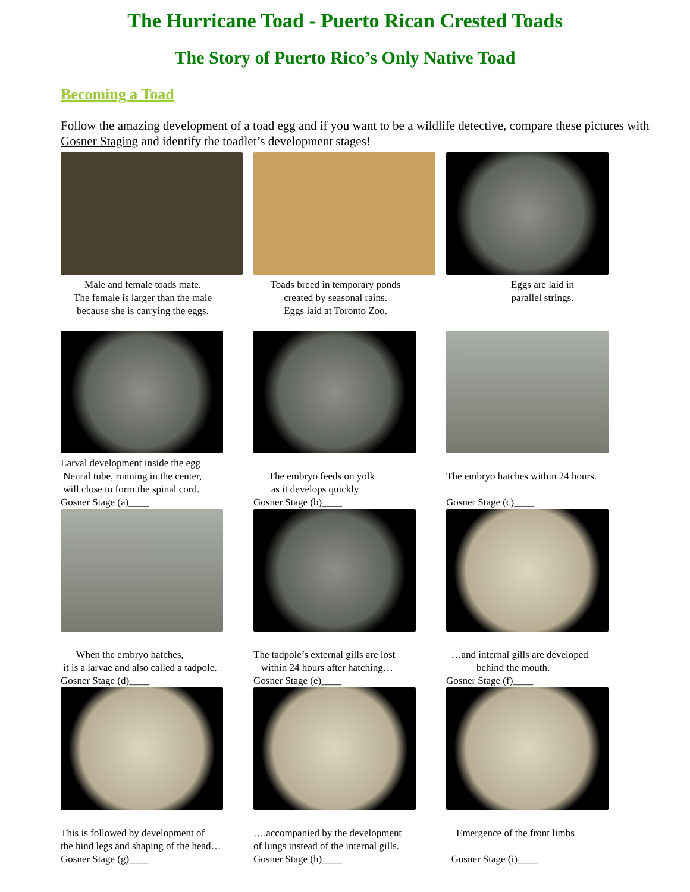The Hurricane Toad - Puerto Rican Crested Toads
The Story of Puerto Rico’s Only Native Toad
Becoming a Toad
Follow the amazing development of a toad egg and if you want to be a wildlife detective, compare these pictures with Gosner Staging and identify the toadlet’s development stages!
Male and female toads mate.
The female is larger than the male
because she is carrying the eggs.
Toads breed in temporary ponds
created by seasonal rains.
Eggs laid at Toronto Zoo.
Eggs are laid in
parallel strings.
Larval development inside the egg
Neural tube, running in the center,
will close to form the spinal cord.
Gosner Stage (a)____
The embryo feeds on yolk
as it develops quickly
Gosner Stage (b)____
The embryo hatches within 24 hours.
Gosner Stage (c)____
When the embryo hatches,
it is a larvae and also called a tadpole.
Gosner Stage (d)____
The tadpole’s external gills are lost
within 24 hours after hatching…
Gosner Stage (e)____
…and internal gills are developed
behind the mouth.
Gosner Stage (f)____
This is followed by development of
the hind legs and shaping of the head…
Gosner Stage (g)____
….accompanied by the development
of lungs instead of the internal gills.
Gosner Stage (h)____
Emergence of the front limbs
Gosner Stage (i)____